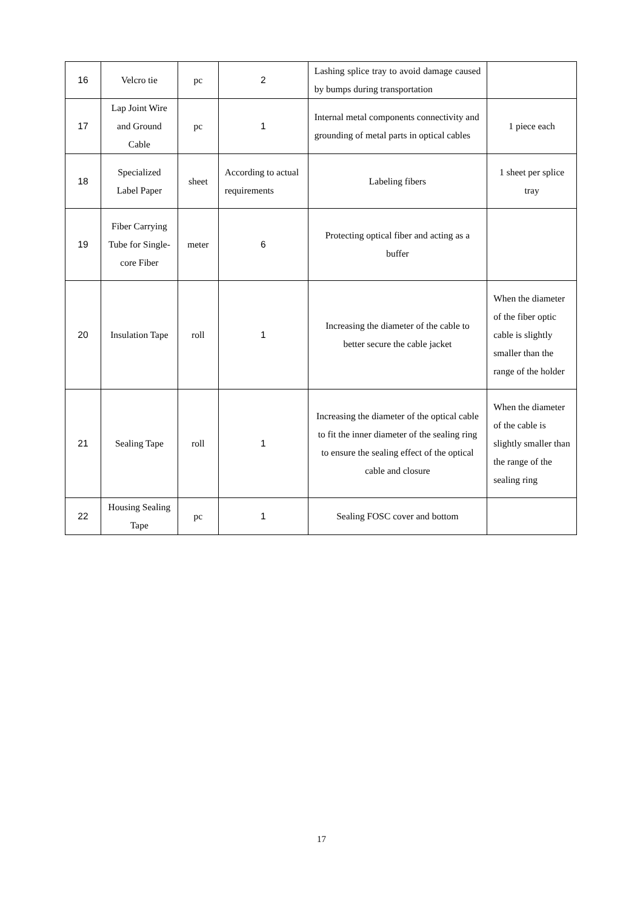| 16 | Velcro tie | pc | 2 | Lashing splice tray to avoid damage caused by bumps during transportation | |
| 17 | Lap Joint Wire and Ground Cable | pc | 1 | Internal metal components connectivity and grounding of metal parts in optical cables | 1 piece each |
| 18 | Specialized Label Paper | sheet | According to actual requirements | Labeling fibers | 1 sheet per splice tray |
| 19 | Fiber Carrying Tube for Single-core Fiber | meter | 6 | Protecting optical fiber and acting as a buffer | |
| 20 | Insulation Tape | roll | 1 | Increasing the diameter of the cable to better secure the cable jacket | When the diameter of the fiber optic cable is slightly smaller than the range of the holder |
| 21 | Sealing Tape | roll | 1 | Increasing the diameter of the optical cable to fit the inner diameter of the sealing ring to ensure the sealing effect of the optical cable and closure | When the diameter of the cable is slightly smaller than the range of the sealing ring |
| 22 | Housing Sealing Tape | pc | 1 | Sealing FOSC cover and bottom | |
17